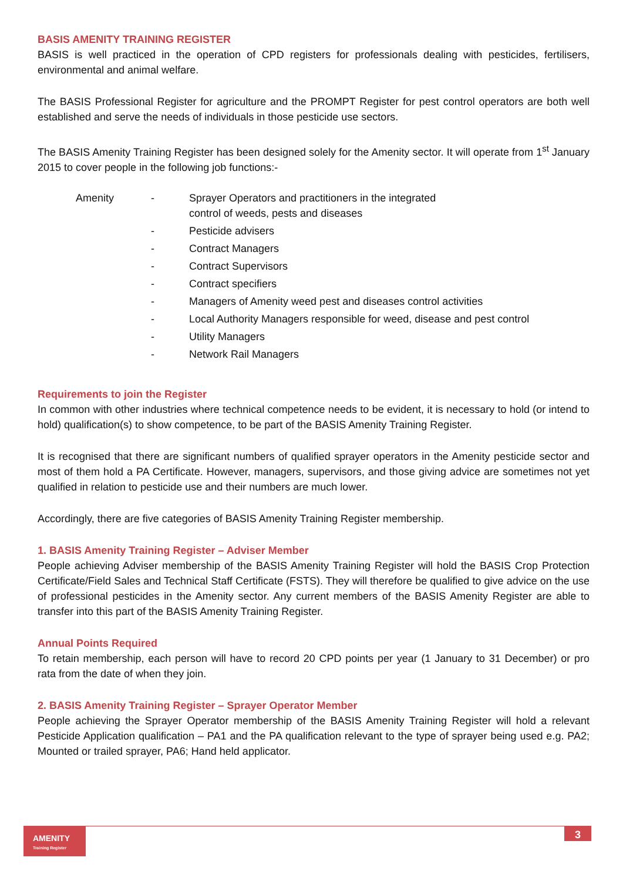BASIS AMENITY TRAINING REGISTER
BASIS is well practiced in the operation of CPD registers for professionals dealing with pesticides, fertilisers, environmental and animal welfare.
The BASIS Professional Register for agriculture and the PROMPT Register for pest control operators are both well established and serve the needs of individuals in those pesticide use sectors.
The BASIS Amenity Training Register has been designed solely for the Amenity sector. It will operate from 1<sup>st</sup> January 2015 to cover people in the following job functions:-
| Amenity | - | Sprayer Operators and practitioners in the integrated control of weeds, pests and diseases |
| | - | Pesticide advisers |
| | - | Contract Managers |
| | - | Contract Supervisors |
| | - | Contract specifiers |
| | - | Managers of Amenity weed pest and diseases control activities |
| | - | Local Authority Managers responsible for weed, disease and pest control |
| | - | Utility Managers |
| | - | Network Rail Managers |
Requirements to join the Register
In common with other industries where technical competence needs to be evident, it is necessary to hold (or intend to hold) qualification(s) to show competence, to be part of the BASIS Amenity Training Register.
It is recognised that there are significant numbers of qualified sprayer operators in the Amenity pesticide sector and most of them hold a PA Certificate. However, managers, supervisors, and those giving advice are sometimes not yet qualified in relation to pesticide use and their numbers are much lower.
Accordingly, there are five categories of BASIS Amenity Training Register membership.
1. BASIS Amenity Training Register – Adviser Member
People achieving Adviser membership of the BASIS Amenity Training Register will hold the BASIS Crop Protection Certificate/Field Sales and Technical Staff Certificate (FSTS). They will therefore be qualified to give advice on the use of professional pesticides in the Amenity sector. Any current members of the BASIS Amenity Register are able to transfer into this part of the BASIS Amenity Training Register.
Annual Points Required
To retain membership, each person will have to record 20 CPD points per year (1 January to 31 December) or pro rata from the date of when they join.
2. BASIS Amenity Training Register – Sprayer Operator Member
People achieving the Sprayer Operator membership of the BASIS Amenity Training Register will hold a relevant Pesticide Application qualification – PA1 and the PA qualification relevant to the type of sprayer being used e.g. PA2; Mounted or trailed sprayer, PA6; Hand held applicator.
AMENITY
Training Register
3